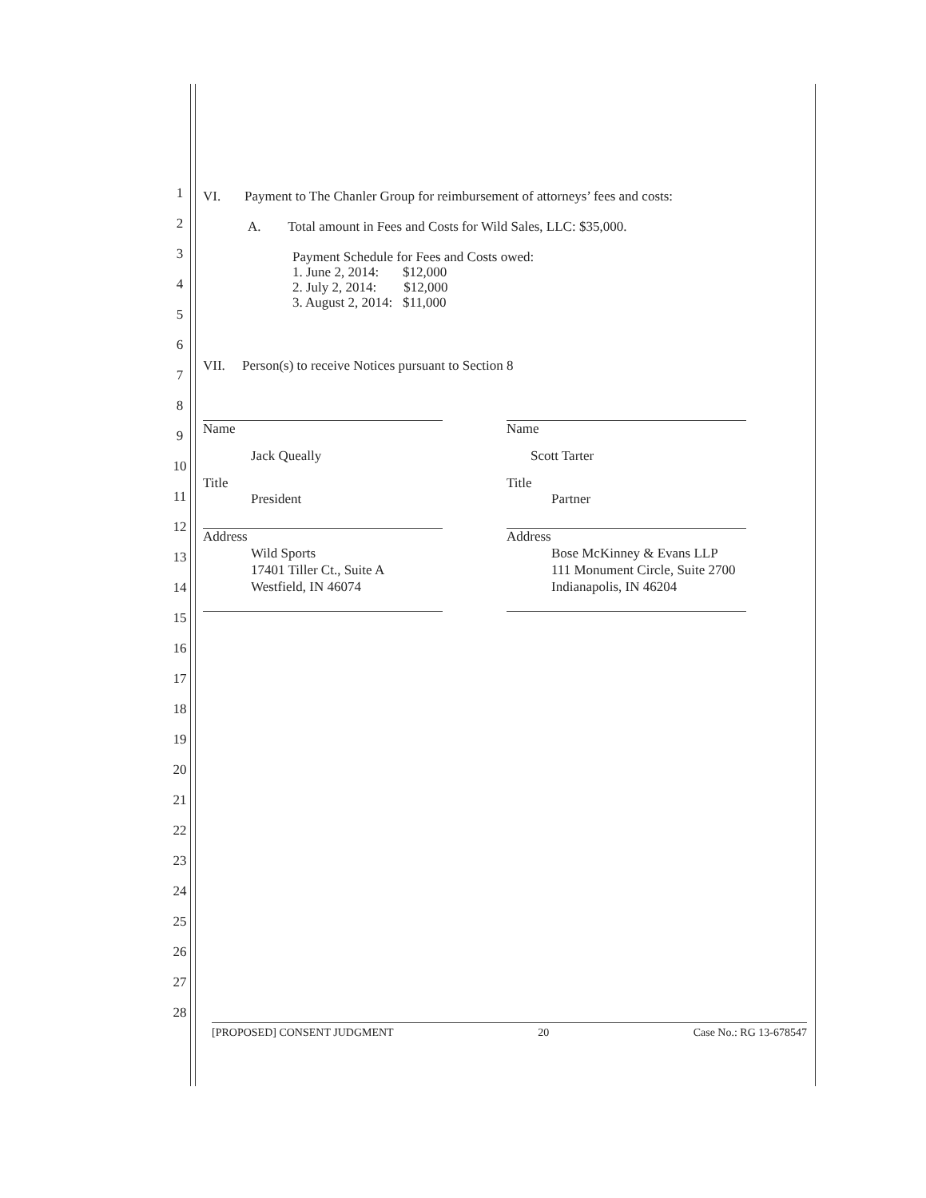1
2
3
4
5
6
7
8
9
10
11
12
13
14
15
16
17
18
19
20
21
22
23
24
25
26
27
28
VI. Payment to The Chanler Group for reimbursement of attorneys’ fees and costs:
A. Total amount in Fees and Costs for Wild Sales, LLC: $35,000.
Payment Schedule for Fees and Costs owed:
1. June 2, 2014: $12,000
2. July 2, 2014: $12,000
3. August 2, 2014: $11,000
VII. Person(s) to receive Notices pursuant to Section 8
Name Name
Jack Queally Scott Tarter
Title
President
Title
Partner
Address
Wild Sports
17401 Tiller Ct., Suite A
Westfield, IN 46074
Address
Bose McKinney & Evans LLP
111 Monument Circle, Suite 2700
Indianapolis, IN 46204
[PROPOSED] CONSENT JUDGMENT 20 Case No.: RG 13-678547